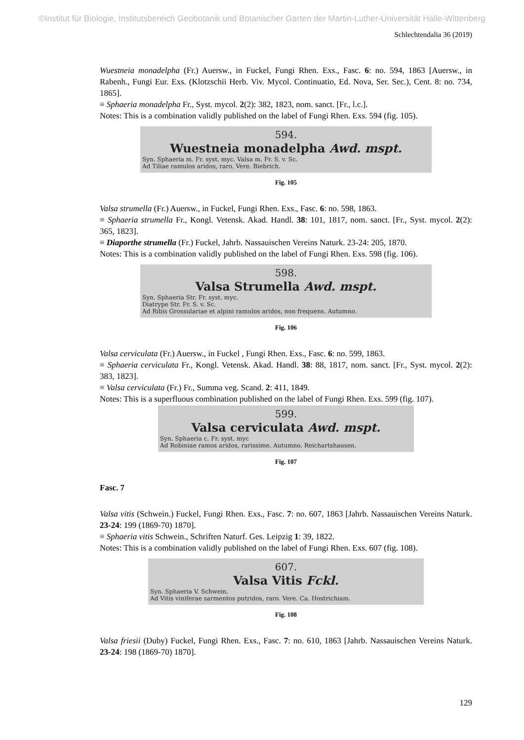©Institut für Biologie, Institutsbereich Geobotanik und Botanischer Garten der Martin-Luther-Universität Halle-Wittenberg
Schlechtendalia 36 (2019)
Wuestneia monadelpha (Fr.) Auersw., in Fuckel, Fungi Rhen. Exs., Fasc. 6: no. 594, 1863 [Auersw., in Rabenh., Fungi Eur. Exs. (Klotzschii Herb. Viv. Mycol. Continuatio, Ed. Nova, Ser. Sec.), Cent. 8: no. 734, 1865].
≡ Sphaeria monadelpha Fr., Syst. mycol. 2(2): 382, 1823, nom. sanct. [Fr., l.c.].
Notes: This is a combination validly published on the label of Fungi Rhen. Exs. 594 (fig. 105).
594.
Wuestneia monadelpha Awd. mspt.
Syn. Sphaeria m. Fr. syst. myc. Valsa m. Fr. S. v. Sc.
Ad Tiliae ramulos aridos, raro. Vere. Biebrich.
Fig. 105
Valsa strumella (Fr.) Auersw., in Fuckel, Fungi Rhen. Exs., Fasc. 6: no. 598, 1863.
≡ Sphaeria strumella Fr., Kongl. Vetensk. Akad. Handl. 38: 101, 1817, nom. sanct. [Fr., Syst. mycol. 2(2): 365, 1823].
≡ Diaporthe strumella (Fr.) Fuckel, Jahrb. Nassauischen Vereins Naturk. 23-24: 205, 1870.
Notes: This is a combination validly published on the label of Fungi Rhen. Exs. 598 (fig. 106).
598.
Valsa Strumella Awd. mspt.
Syn. Sphaeria Str. Fr. syst. myc.
Diatrype Str. Fr. S. v. Sc.
Ad Ribis Grossulariae et alpini ramulos aridos, non frequens. Autumno.
Fig. 106
Valsa cerviculata (Fr.) Auersw., in Fuckel , Fungi Rhen. Exs., Fasc. 6: no. 599, 1863.
≡ Sphaeria cerviculata Fr., Kongl. Vetensk. Akad. Handl. 38: 88, 1817, nom. sanct. [Fr., Syst. mycol. 2(2): 383, 1823].
≡ Valsa cerviculata (Fr.) Fr., Summa veg. Scand. 2: 411, 1849.
Notes: This is a superfluous combination published on the label of Fungi Rhen. Exs. 599 (fig. 107).
599.
Valsa cerviculata Awd. mspt.
Syn. Sphaeria c. Fr. syst. myc
Ad Robiniae ramos aridos, rarissime. Autumno. Reichartshausen.
Fig. 107
Fasc. 7
Valsa vitis (Schwein.) Fuckel, Fungi Rhen. Exs., Fasc. 7: no. 607, 1863 [Jahrb. Nassauischen Vereins Naturk. 23-24: 199 (1869-70) 1870].
≡ Sphaeria vitis Schwein., Schriften Naturf. Ges. Leipzig 1: 39, 1822.
Notes: This is a combination validly published on the label of Fungi Rhen. Exs. 607 (fig. 108).
607.
Valsa Vitis Fckl.
Syn. Sphaeria V. Schwein.
Ad Vitis viniferae sarmentos putridos, raro. Vere. Ca. Hostrichiam.
Fig. 108
Valsa friesii (Duby) Fuckel, Fungi Rhen. Exs., Fasc. 7: no. 610, 1863 [Jahrb. Nassauischen Vereins Naturk. 23-24: 198 (1869-70) 1870].
129